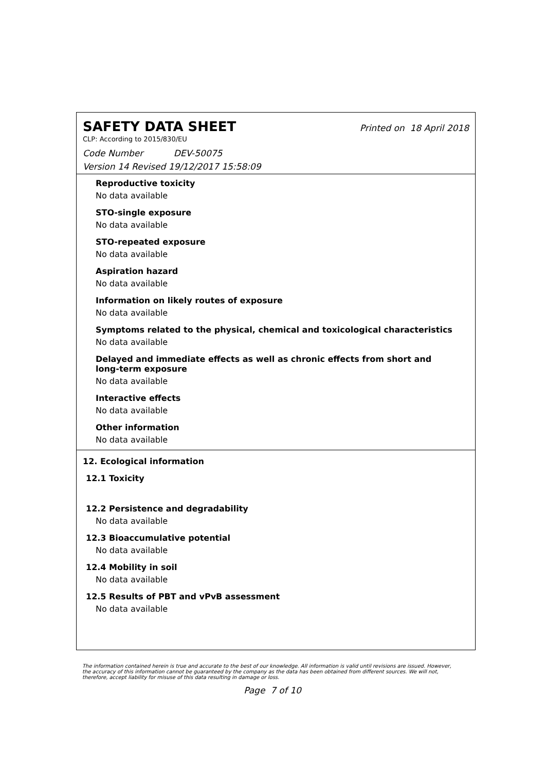SAFETY DATA SHEET
Printed on 18 April 2018
CLP: According to 2015/830/EU
Code Number DEV-50075
Version 14 Revised 19/12/2017 15:58:09
Reproductive toxicity
No data available
STO-single exposure
No data available
STO-repeated exposure
No data available
Aspiration hazard
No data available
Information on likely routes of exposure
No data available
Symptoms related to the physical, chemical and toxicological characteristics
No data available
Delayed and immediate effects as well as chronic effects from short and
long-term exposure
No data available
Interactive effects
No data available
Other information
No data available
12. Ecological information
12.1 Toxicity
12.2 Persistence and degradability
No data available
12.3 Bioaccumulative potential
No data available
12.4 Mobility in soil
No data available
12.5 Results of PBT and vPvB assessment
No data available
The information contained herein is true and accurate to the best of our knowledge. All information is valid until revisions are issued. However, the accuracy of this information cannot be guaranteed by the company as the data has been obtained from different sources. We will not, therefore, accept liability for misuse of this data resulting in damage or loss.
Page 7 of 10